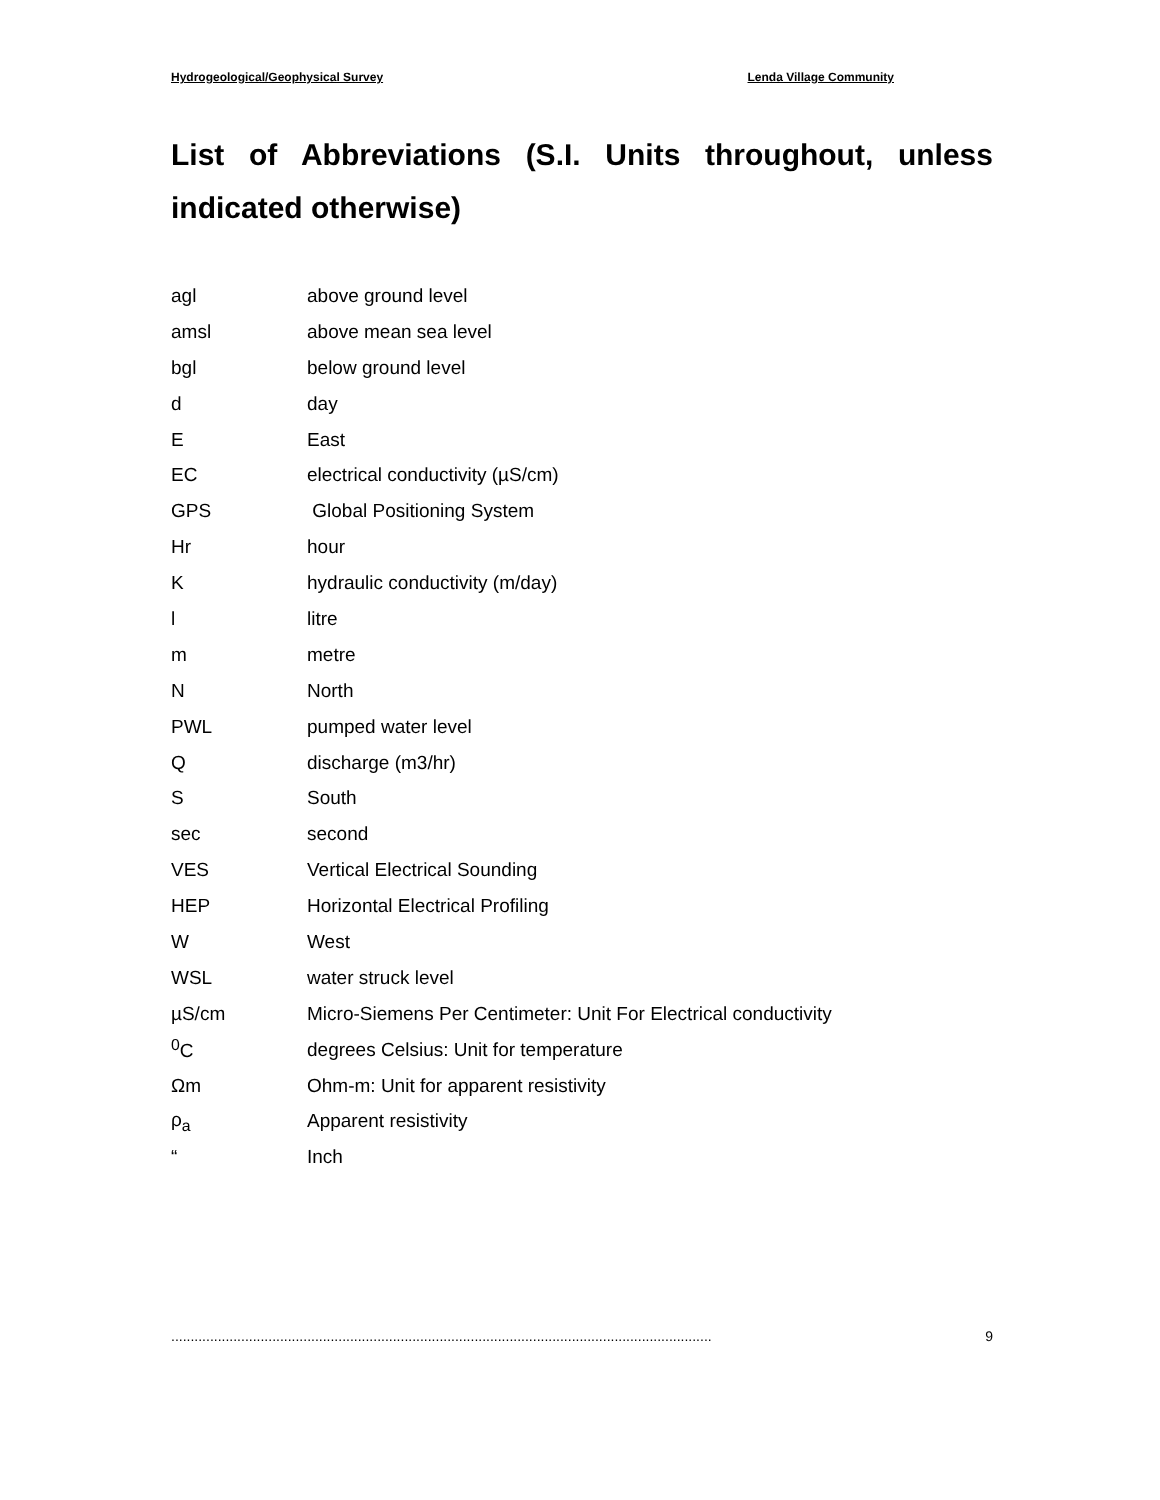Hydrogeological/Geophysical Survey Lenda Village Community
List of Abbreviations (S.I. Units throughout, unless indicated otherwise)
| agl | above ground level |
| amsl | above mean sea level |
| bgl | below ground level |
| d | day |
| E | East |
| EC | electrical conductivity (µS/cm) |
| GPS | Global Positioning System |
| Hr | hour |
| K | hydraulic conductivity (m/day) |
| l | litre |
| m | metre |
| N | North |
| PWL | pumped water level |
| Q | discharge (m3/hr) |
| S | South |
| sec | second |
| VES | Vertical Electrical Sounding |
| HEP | Horizontal Electrical Profiling |
| W | West |
| WSL | water struck level |
| µS/cm | Micro-Siemens Per Centimeter: Unit For Electrical conductivity |
| <sup>0</sup> C | degrees Celsius: Unit for temperature |
| Ωm | Ohm-m: Unit for apparent resistivity |
| ρ<sub>a</sub> | Apparent resistivity |
| “ | Inch |
........................................................................................................................................... 9